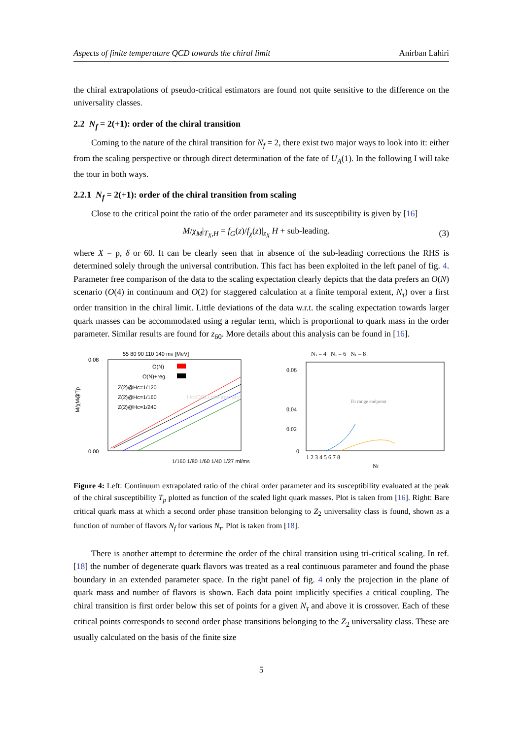Aspects of finite temperature QCD towards the chiral limit Anirban Lahiri
the chiral extrapolations of pseudo-critical estimators are found not quite sensitive to the difference on the universality classes.
2.2 N<sub>f</sub> = 2(+1): order of the chiral transition
Coming to the nature of the chiral transition for N<sub>f</sub> = 2, there exist two major ways to look into it: either from the scaling perspective or through direct determination of the fate of U<sub>A</sub>(1). In the following I will take the tour in both ways.
2.2.1 N<sub>f</sub> = 2(+1): order of the chiral transition from scaling
Close to the critical point the ratio of the order parameter and its susceptibility is given by [16]
M/χ<sub>M</sub>|<sub>T<sub>X</sub>,H</sub> = f<sub>G</sub>(z)/f<sub>χ</sub>(z)|<sub>z<sub>X</sub></sub> H + sub-leading. (3)
where X = p, δ or 60. It can be clearly seen that in absence of the sub-leading corrections the RHS is determined solely through the universal contribution. This fact has been exploited in the left panel of fig. 4. Parameter free comparison of the data to the scaling expectation clearly depicts that the data prefers an O(N) scenario (O(4) in continuum and O(2) for staggered calculation at a finite temporal extent, N<sub>τ</sub>) over a first order transition in the chiral limit. Little deviations of the data w.r.t. the scaling expectation towards larger quark masses can be accommodated using a regular term, which is proportional to quark mass in the order parameter. Similar results are found for z<sub>60</sub>. More details about this analysis can be found in [16].
55 80 90 110 140 mπ [MeV]
0.08
0.00
M/χM@Tp
O(N)
O(N)+reg
Z(2)@Hc=1/120
Z(2)@Hc=1/160
Z(2)@Hc=1/240
1/160 1/80 1/60 1/40 1/27 ml/ms
HotQCD preliminary
Nτ = 4 Nτ = 6 Nτ = 8
0.06
0.04
0.02
0
Fit range endpoint
1 2 3 4 5 6 7 8
Nf
Figure 4: Left: Continuum extrapolated ratio of the chiral order parameter and its susceptibility evaluated at the peak of the chiral susceptibility T<sub>p</sub> plotted as function of the scaled light quark masses. Plot is taken from [16]. Right: Bare critical quark mass at which a second order phase transition belonging to Z<sub>2</sub> universality class is found, shown as a function of number of flavors N<sub>f</sub> for various N<sub>τ</sub>. Plot is taken from [18].
There is another attempt to determine the order of the chiral transition using tri-critical scaling. In ref. [18] the number of degenerate quark flavors was treated as a real continuous parameter and found the phase boundary in an extended parameter space. In the right panel of fig. 4 only the projection in the plane of quark mass and number of flavors is shown. Each data point implicitly specifies a critical coupling. The chiral transition is first order below this set of points for a given N<sub>τ</sub> and above it is crossover. Each of these critical points corresponds to second order phase transitions belonging to the Z<sub>2</sub> universality class. These are usually calculated on the basis of the finite size
5